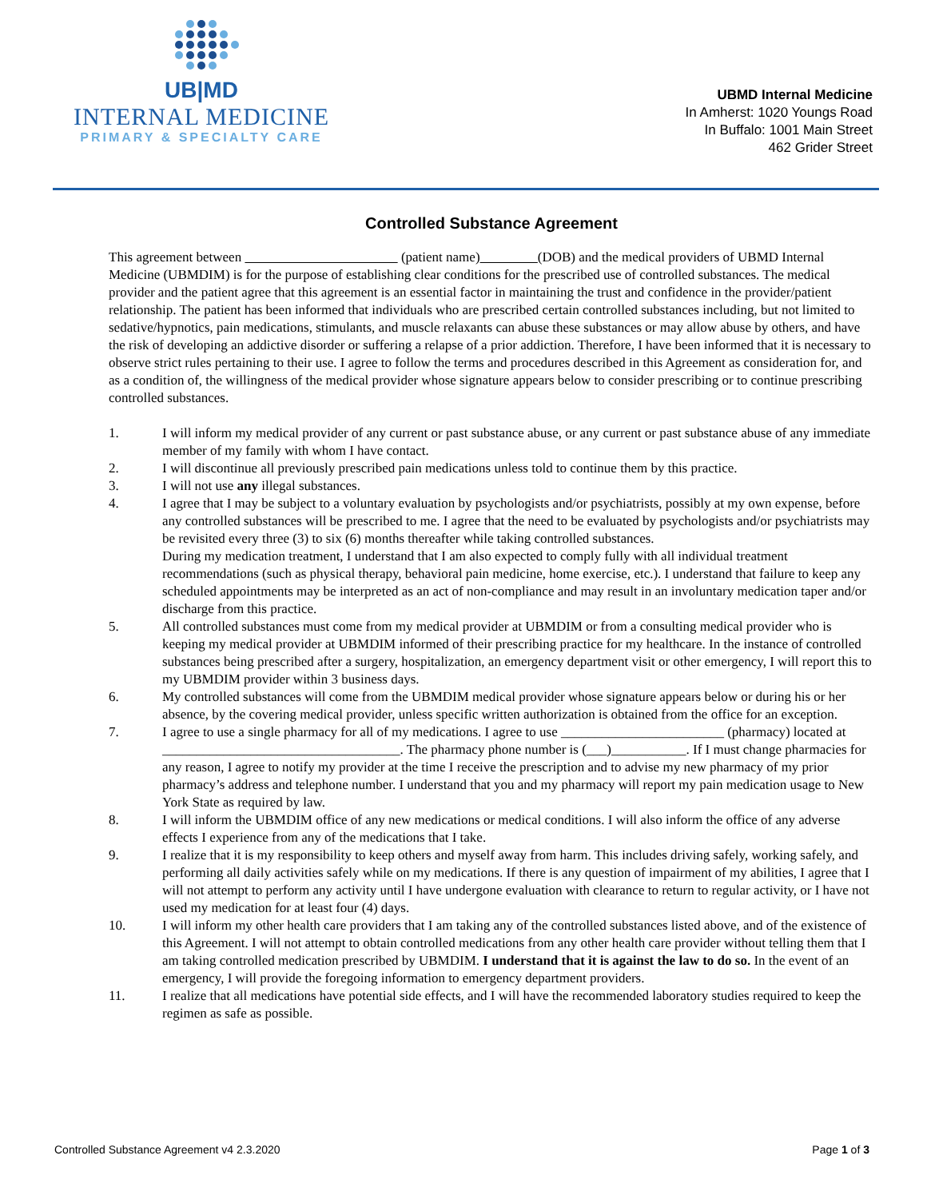UB|MD
INTERNAL MEDICINE
PRIMARY & SPECIALTY CARE
UBMD Internal Medicine
In Amherst: 1020 Youngs Road
In Buffalo: 1001 Main Street
462 Grider Street
Controlled Substance Agreement
This agreement between (patient name) (DOB) and the medical providers of UBMD Internal Medicine (UBMDIM) is for the purpose of establishing clear conditions for the prescribed use of controlled substances. The medical provider and the patient agree that this agreement is an essential factor in maintaining the trust and confidence in the provider/patient relationship. The patient has been informed that individuals who are prescribed certain controlled substances including, but not limited to sedative/hypnotics, pain medications, stimulants, and muscle relaxants can abuse these substances or may allow abuse by others, and have the risk of developing an addictive disorder or suffering a relapse of a prior addiction. Therefore, I have been informed that it is necessary to observe strict rules pertaining to their use. I agree to follow the terms and procedures described in this Agreement as consideration for, and as a condition of, the willingness of the medical provider whose signature appears below to consider prescribing or to continue prescribing controlled substances.
1. I will inform my medical provider of any current or past substance abuse, or any current or past substance abuse of any immediate member of my family with whom I have contact.
2. I will discontinue all previously prescribed pain medications unless told to continue them by this practice.
3. I will not use any illegal substances.
4. I agree that I may be subject to a voluntary evaluation by psychologists and/or psychiatrists, possibly at my own expense, before any controlled substances will be prescribed to me. I agree that the need to be evaluated by psychologists and/or psychiatrists may be revisited every three (3) to six (6) months thereafter while taking controlled substances.
During my medication treatment, I understand that I am also expected to comply fully with all individual treatment recommendations (such as physical therapy, behavioral pain medicine, home exercise, etc.). I understand that failure to keep any scheduled appointments may be interpreted as an act of non-compliance and may result in an involuntary medication taper and/or discharge from this practice.
5. All controlled substances must come from my medical provider at UBMDIM or from a consulting medical provider who is keeping my medical provider at UBMDIM informed of their prescribing practice for my healthcare. In the instance of controlled substances being prescribed after a surgery, hospitalization, an emergency department visit or other emergency, I will report this to my UBMDIM provider within 3 business days.
6. My controlled substances will come from the UBMDIM medical provider whose signature appears below or during his or her absence, by the covering medical provider, unless specific written authorization is obtained from the office for an exception.
7. I agree to use a single pharmacy for all of my medications. I agree to use ________________________ (pharmacy) located at ___________________________________. The pharmacy phone number is (___)___________. If I must change pharmacies for any reason, I agree to notify my provider at the time I receive the prescription and to advise my new pharmacy of my prior pharmacy’s address and telephone number. I understand that you and my pharmacy will report my pain medication usage to New York State as required by law.
8. I will inform the UBMDIM office of any new medications or medical conditions. I will also inform the office of any adverse effects I experience from any of the medications that I take.
9. I realize that it is my responsibility to keep others and myself away from harm. This includes driving safely, working safely, and performing all daily activities safely while on my medications. If there is any question of impairment of my abilities, I agree that I will not attempt to perform any activity until I have undergone evaluation with clearance to return to regular activity, or I have not used my medication for at least four (4) days.
10. I will inform my other health care providers that I am taking any of the controlled substances listed above, and of the existence of this Agreement. I will not attempt to obtain controlled medications from any other health care provider without telling them that I am taking controlled medication prescribed by UBMDIM. I understand that it is against the law to do so. In the event of an emergency, I will provide the foregoing information to emergency department providers.
11. I realize that all medications have potential side effects, and I will have the recommended laboratory studies required to keep the regimen as safe as possible.
Controlled Substance Agreement v4 2.3.2020 Page 1 of 3